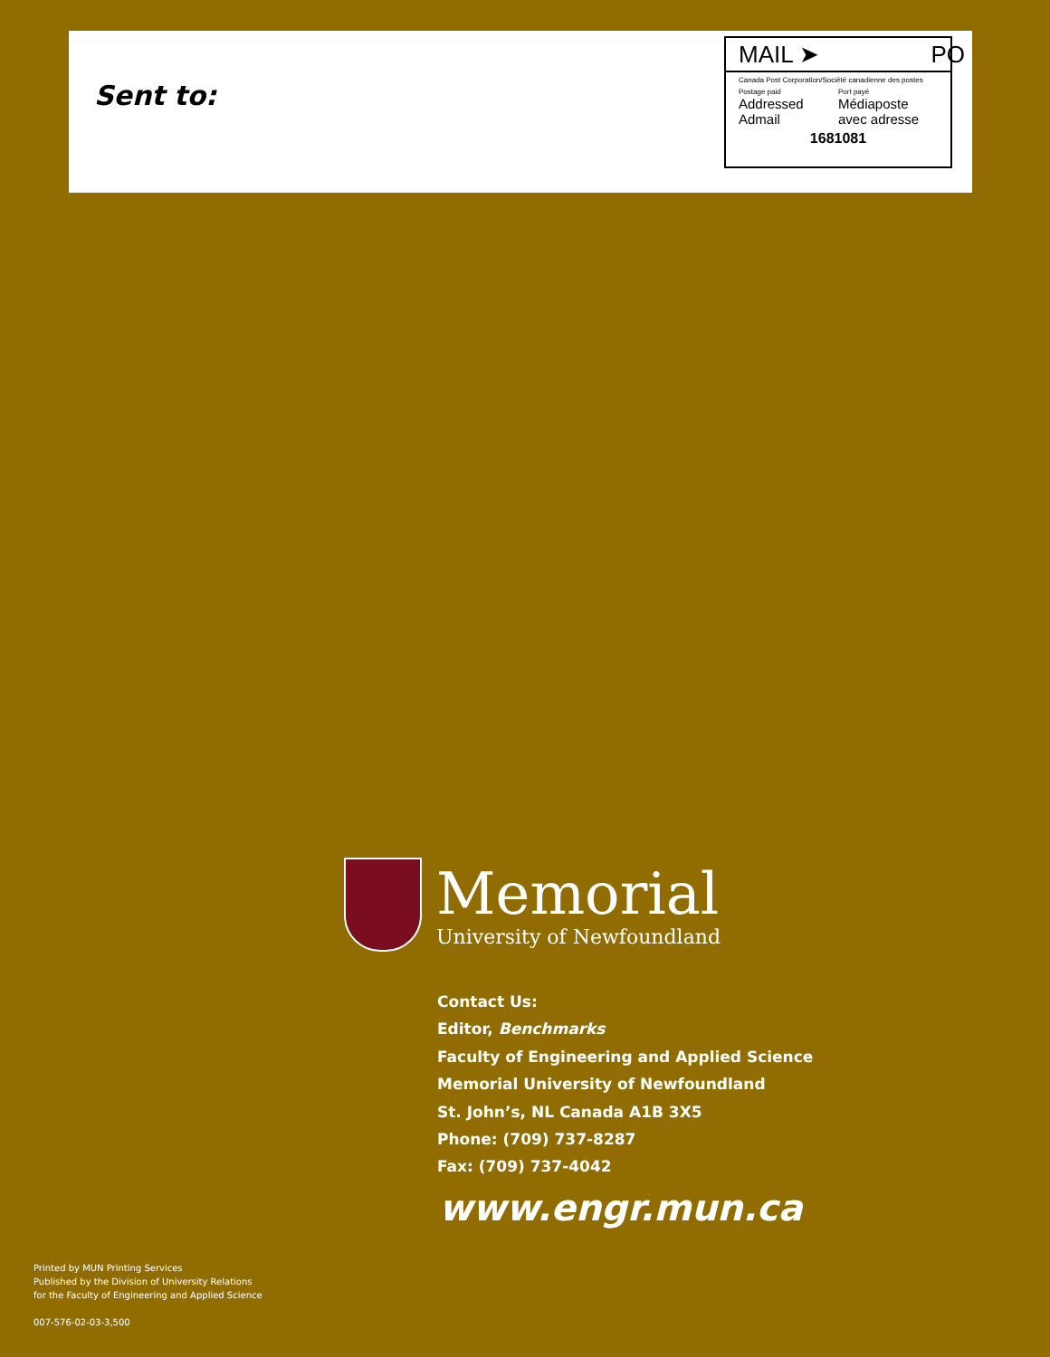Sent to:
MAIL ➤ PO
Canada Post Corporation/Société canadienne des postes
Postage paid Port payé
Addressed
Admail
Médiaposte
avec adresse
1681081
Memorial
University of Newfoundland
Contact Us:
Editor, Benchmarks
Faculty of Engineering and Applied Science
Memorial University of Newfoundland
St. John’s, NL Canada A1B 3X5
Phone: (709) 737-8287
Fax: (709) 737-4042
www.engr.mun.ca
Printed by MUN Printing Services
Published by the Division of University Relations
for the Faculty of Engineering and Applied Science
007-576-02-03-3,500